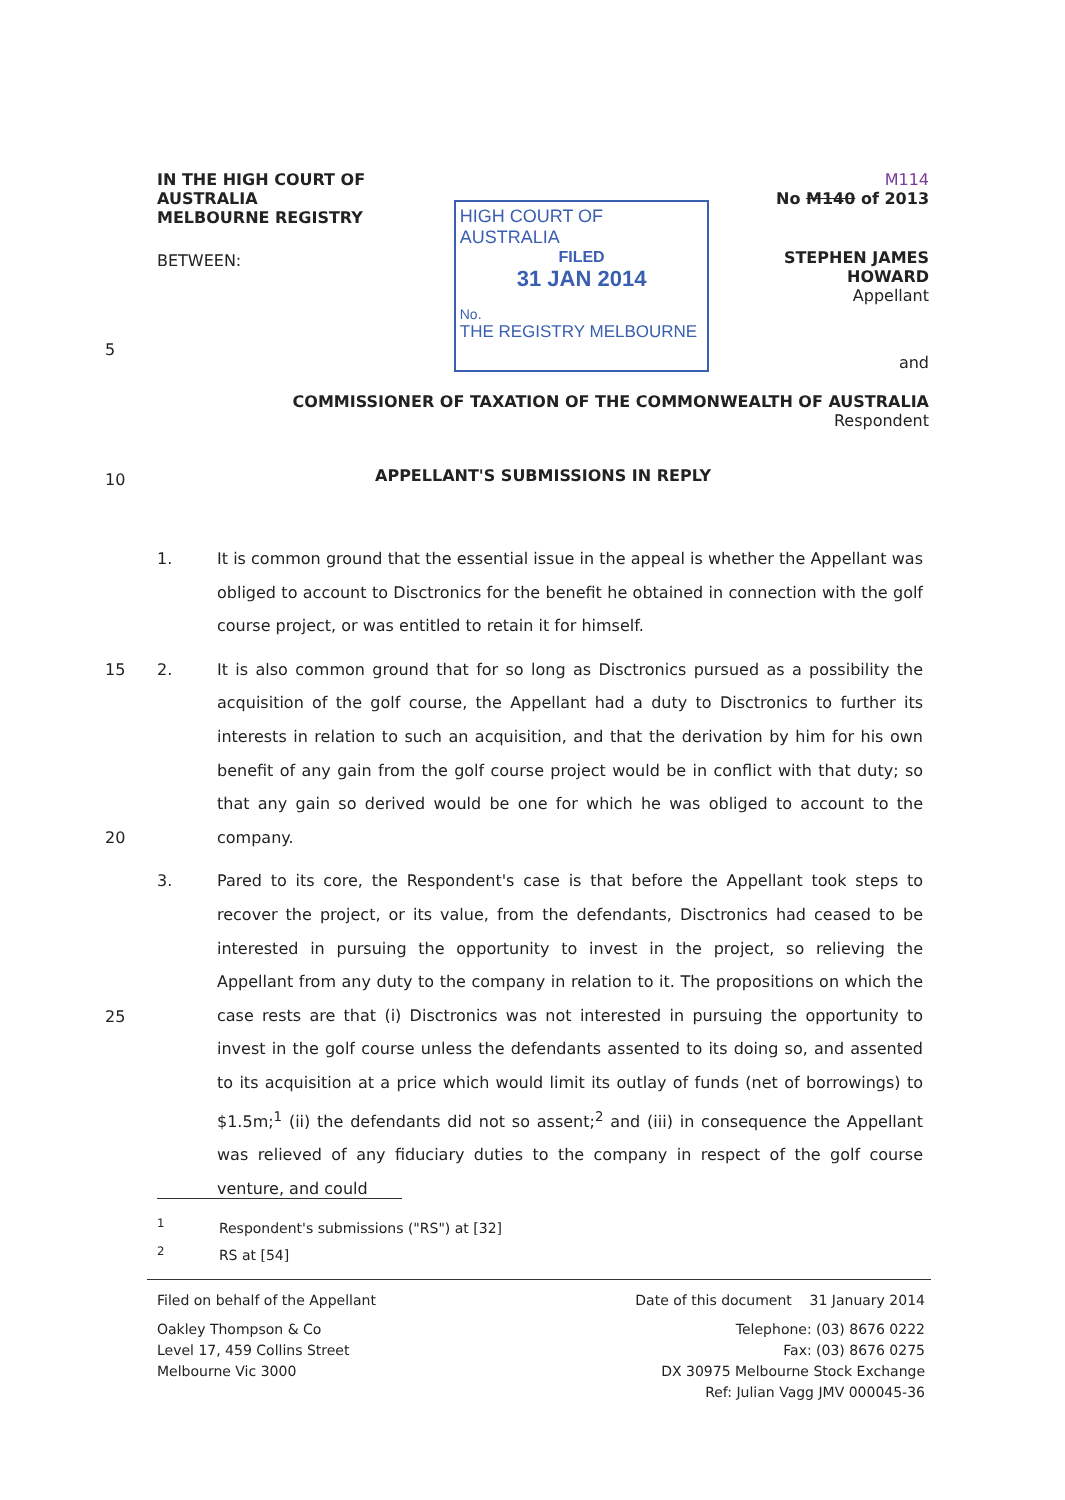IN THE HIGH COURT OF AUSTRALIA
MELBOURNE REGISTRY
BETWEEN:
HIGH COURT OF AUSTRALIA
FILED
31 JAN 2014
No.
THE REGISTRY MELBOURNE
M114
No M140 of 2013
STEPHEN JAMES HOWARD
Appellant
and
COMMISSIONER OF TAXATION OF THE COMMONWEALTH OF AUSTRALIA
Respondent
APPELLANT'S SUBMISSIONS IN REPLY
5
10
15
20
25
1. It is common ground that the essential issue in the appeal is whether the Appellant was obliged to account to Disctronics for the benefit he obtained in connection with the golf course project, or was entitled to retain it for himself.
2. It is also common ground that for so long as Disctronics pursued as a possibility the acquisition of the golf course, the Appellant had a duty to Disctronics to further its interests in relation to such an acquisition, and that the derivation by him for his own benefit of any gain from the golf course project would be in conflict with that duty; so that any gain so derived would be one for which he was obliged to account to the company.
3. Pared to its core, the Respondent's case is that before the Appellant took steps to recover the project, or its value, from the defendants, Disctronics had ceased to be interested in pursuing the opportunity to invest in the project, so relieving the Appellant from any duty to the company in relation to it. The propositions on which the case rests are that (i) Disctronics was not interested in pursuing the opportunity to invest in the golf course unless the defendants assented to its doing so, and assented to its acquisition at a price which would limit its outlay of funds (net of borrowings) to $1.5m;<sup>1</sup> (ii) the defendants did not so assent;<sup>2</sup> and (iii) in consequence the Appellant was relieved of any fiduciary duties to the company in respect of the golf course venture, and could
<sup>1</sup> Respondent's submissions ("RS") at [32]
<sup>2</sup> RS at [54]
Filed on behalf of the Appellant
Oakley Thompson & Co
Level 17, 459 Collins Street
Melbourne Vic 3000
Date of this document 31 January 2014
Telephone: (03) 8676 0222
Fax: (03) 8676 0275
DX 30975 Melbourne Stock Exchange
Ref: Julian Vagg JMV 000045-36